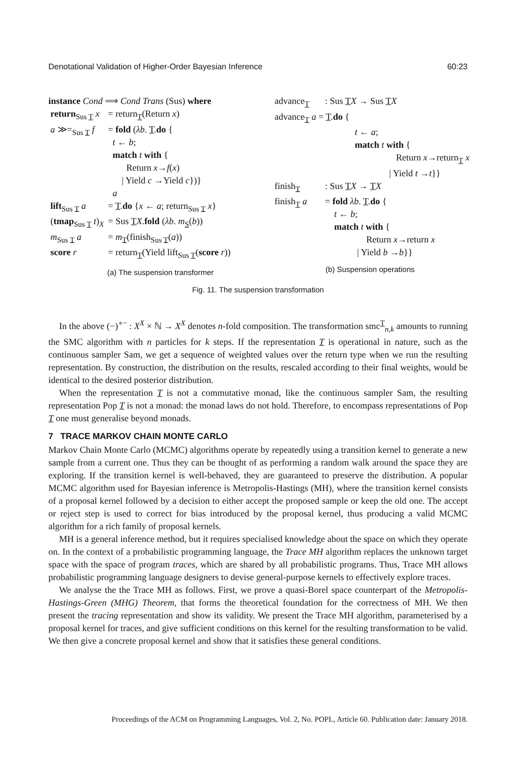Denotational Validation of Higher-Order Bayesian Inference 60:23
instance Cond ⟹ Cond Trans (Sus) where
| return<sub>Sus T</sub> x | = return<sub>T</sub>(Return x ) |
| a ≫=<sub>Sus T</sub> f | = fold ( λb . T . do { t ← b ; match t with { Return x → f ( x ) / Yield c →Yield c })} a |
| lift<sub>Sus T</sub> a | = T . do { x ← a ; return<sub>Sus T</sub> x } |
| ( tmap<sub>Sus T</sub> t )<sub>X</sub> | = Sus T X . fold ( λb . m<sub>S</sub>( b )) |
| m<sub>Sus T</sub> a | = m<sub>T</sub>(finish<sub>Sus T</sub>( a )) |
| score r | = return<sub>T</sub>(Yield lift<sub>Sus T</sub>( score r )) |
(a) The suspension transformer
| advance<sub>T</sub> | : Sus T X → Sus T X |
| advance<sub>T</sub> a = T . do { t ← a ; match t with { Return x →return<sub>T</sub> x / Yield t → t }} | |
| finish<sub>T</sub> | : Sus T X → T X |
| finish<sub>T</sub> a | = fold λb . T . do { t ← b ; match t with { Return x →return x / Yield b → b }} |
(b) Suspension operations
Fig. 11. The suspension transformation
In the above (−)<sup>∘−</sup> : X<sup>X</sup> × ℕ → X<sup>X</sup> denotes n-fold composition. The transformation smc<sup>T</sup><sub>n,k</sub> amounts to running the SMC algorithm with n particles for k steps. If the representation T is operational in nature, such as the continuous sampler Sam, we get a sequence of weighted values over the return type when we run the resulting representation. By construction, the distribution on the results, rescaled according to their final weights, would be identical to the desired posterior distribution.
When the representation T is not a commutative monad, like the continuous sampler Sam, the resulting representation Pop T is not a monad: the monad laws do not hold. Therefore, to encompass representations of Pop T one must generalise beyond monads.
7 TRACE MARKOV CHAIN MONTE CARLO
Markov Chain Monte Carlo (MCMC) algorithms operate by repeatedly using a transition kernel to generate a new sample from a current one. Thus they can be thought of as performing a random walk around the space they are exploring. If the transition kernel is well-behaved, they are guaranteed to preserve the distribution. A popular MCMC algorithm used for Bayesian inference is Metropolis-Hastings (MH), where the transition kernel consists of a proposal kernel followed by a decision to either accept the proposed sample or keep the old one. The accept or reject step is used to correct for bias introduced by the proposal kernel, thus producing a valid MCMC algorithm for a rich family of proposal kernels.
MH is a general inference method, but it requires specialised knowledge about the space on which they operate on. In the context of a probabilistic programming language, the Trace MH algorithm replaces the unknown target space with the space of program traces, which are shared by all probabilistic programs. Thus, Trace MH allows probabilistic programming language designers to devise general-purpose kernels to effectively explore traces.
We analyse the the Trace MH as follows. First, we prove a quasi-Borel space counterpart of the Metropolis-Hastings-Green (MHG) Theorem, that forms the theoretical foundation for the correctness of MH. We then present the tracing representation and show its validity. We present the Trace MH algorithm, parameterised by a proposal kernel for traces, and give sufficient conditions on this kernel for the resulting transformation to be valid. We then give a concrete proposal kernel and show that it satisfies these general conditions.
Proceedings of the ACM on Programming Languages, Vol. 2, No. POPL, Article 60. Publication date: January 2018.